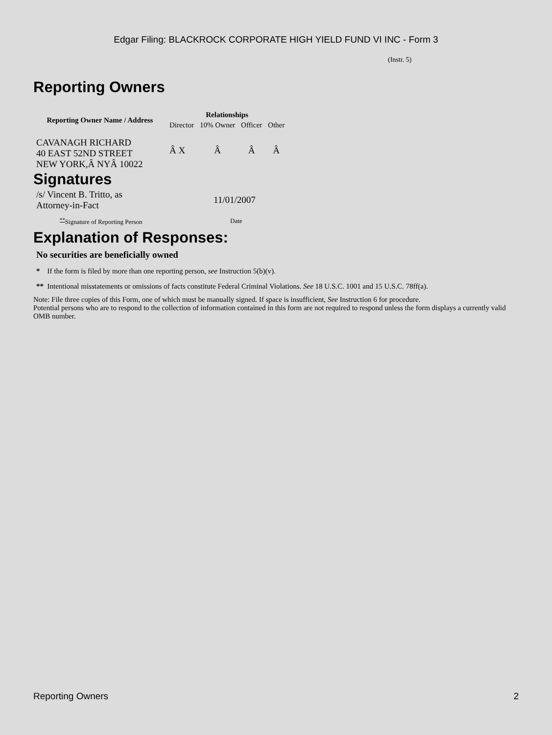Edgar Filing: BLACKROCK CORPORATE HIGH YIELD FUND VI INC - Form 3
(Instr. 5)
Reporting Owners
| Reporting Owner Name / Address | Relationships | | | |
| --- | --- | --- | --- | --- |
| | Director | 10% Owner | Officer | Other |
| CAVANAGH RICHARD 40 EAST 52ND STREET NEW YORK,Â NYÂ 10022 | Â X | Â | Â | Â |
Signatures
| /s/ Vincent B. Tritto, as Attorney-in-Fact | 11/01/2007 |
| <sup>**</sup> Signature of Reporting Person | Date |
Explanation of Responses:
No securities are beneficially owned
* If the form is filed by more than one reporting person, see Instruction 5(b)(v).
** Intentional misstatements or omissions of facts constitute Federal Criminal Violations. See 18 U.S.C. 1001 and 15 U.S.C. 78ff(a).
Note: File three copies of this Form, one of which must be manually signed. If space is insufficient, See Instruction 6 for procedure.
Potential persons who are to respond to the collection of information contained in this form are not required to respond unless the form displays a currently valid OMB number.
Reporting Owners 2